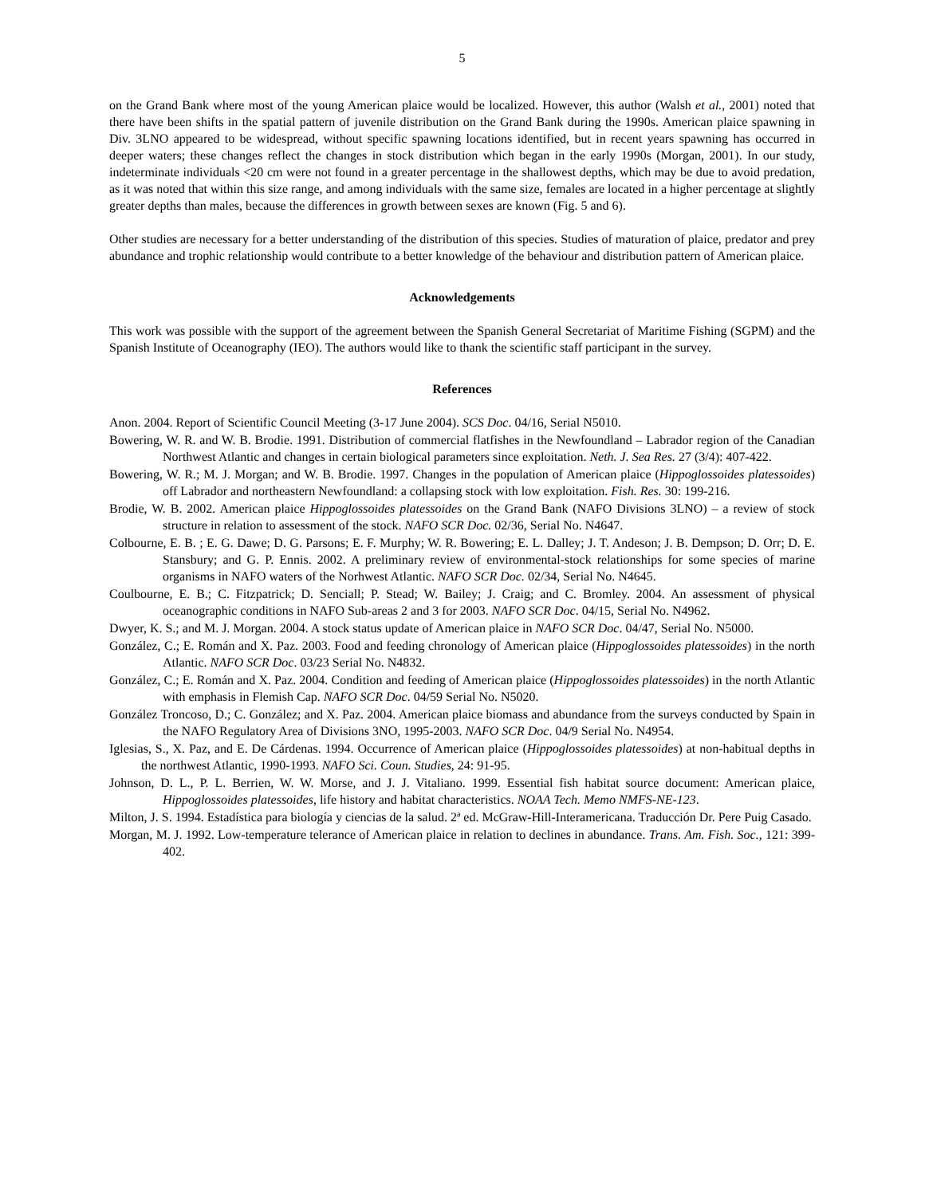5
on the Grand Bank where most of the young American plaice would be localized. However, this author (Walsh et al., 2001) noted that there have been shifts in the spatial pattern of juvenile distribution on the Grand Bank during the 1990s. American plaice spawning in Div. 3LNO appeared to be widespread, without specific spawning locations identified, but in recent years spawning has occurred in deeper waters; these changes reflect the changes in stock distribution which began in the early 1990s (Morgan, 2001). In our study, indeterminate individuals <20 cm were not found in a greater percentage in the shallowest depths, which may be due to avoid predation, as it was noted that within this size range, and among individuals with the same size, females are located in a higher percentage at slightly greater depths than males, because the differences in growth between sexes are known (Fig. 5 and 6).
Other studies are necessary for a better understanding of the distribution of this species. Studies of maturation of plaice, predator and prey abundance and trophic relationship would contribute to a better knowledge of the behaviour and distribution pattern of American plaice.
Acknowledgements
This work was possible with the support of the agreement between the Spanish General Secretariat of Maritime Fishing (SGPM) and the Spanish Institute of Oceanography (IEO). The authors would like to thank the scientific staff participant in the survey.
References
Anon. 2004. Report of Scientific Council Meeting (3-17 June 2004). SCS Doc. 04/16, Serial N5010.
Bowering, W. R. and W. B. Brodie. 1991. Distribution of commercial flatfishes in the Newfoundland – Labrador region of the Canadian Northwest Atlantic and changes in certain biological parameters since exploitation. Neth. J. Sea Res. 27 (3/4): 407-422.
Bowering, W. R.; M. J. Morgan; and W. B. Brodie. 1997. Changes in the population of American plaice (Hippoglossoides platessoides) off Labrador and northeastern Newfoundland: a collapsing stock with low exploitation. Fish. Res. 30: 199-216.
Brodie, W. B. 2002. American plaice Hippoglossoides platessoides on the Grand Bank (NAFO Divisions 3LNO) – a review of stock structure in relation to assessment of the stock. NAFO SCR Doc. 02/36, Serial No. N4647.
Colbourne, E. B. ; E. G. Dawe; D. G. Parsons; E. F. Murphy; W. R. Bowering; E. L. Dalley; J. T. Andeson; J. B. Dempson; D. Orr; D. E. Stansbury; and G. P. Ennis. 2002. A preliminary review of environmental-stock relationships for some species of marine organisms in NAFO waters of the Norhwest Atlantic. NAFO SCR Doc. 02/34, Serial No. N4645.
Coulbourne, E. B.; C. Fitzpatrick; D. Senciall; P. Stead; W. Bailey; J. Craig; and C. Bromley. 2004. An assessment of physical oceanographic conditions in NAFO Sub-areas 2 and 3 for 2003. NAFO SCR Doc. 04/15, Serial No. N4962.
Dwyer, K. S.; and M. J. Morgan. 2004. A stock status update of American plaice in NAFO SCR Doc. 04/47, Serial No. N5000.
González, C.; E. Román and X. Paz. 2003. Food and feeding chronology of American plaice (Hippoglossoides platessoides) in the north Atlantic. NAFO SCR Doc. 03/23 Serial No. N4832.
González, C.; E. Román and X. Paz. 2004. Condition and feeding of American plaice (Hippoglossoides platessoides) in the north Atlantic with emphasis in Flemish Cap. NAFO SCR Doc. 04/59 Serial No. N5020.
González Troncoso, D.; C. González; and X. Paz. 2004. American plaice biomass and abundance from the surveys conducted by Spain in the NAFO Regulatory Area of Divisions 3NO, 1995-2003. NAFO SCR Doc. 04/9 Serial No. N4954.
Iglesias, S., X. Paz, and E. De Cárdenas. 1994. Occurrence of American plaice (Hippoglossoides platessoides) at non-habitual depths in the northwest Atlantic, 1990-1993. NAFO Sci. Coun. Studies, 24: 91-95.
Johnson, D. L., P. L. Berrien, W. W. Morse, and J. J. Vitaliano. 1999. Essential fish habitat source document: American plaice, Hippoglossoides platessoides, life history and habitat characteristics. NOAA Tech. Memo NMFS-NE-123.
Milton, J. S. 1994. Estadística para biología y ciencias de la salud. 2ª ed. McGraw-Hill-Interamericana. Traducción Dr. Pere Puig Casado.
Morgan, M. J. 1992. Low-temperature telerance of American plaice in relation to declines in abundance. Trans. Am. Fish. Soc., 121: 399-402.